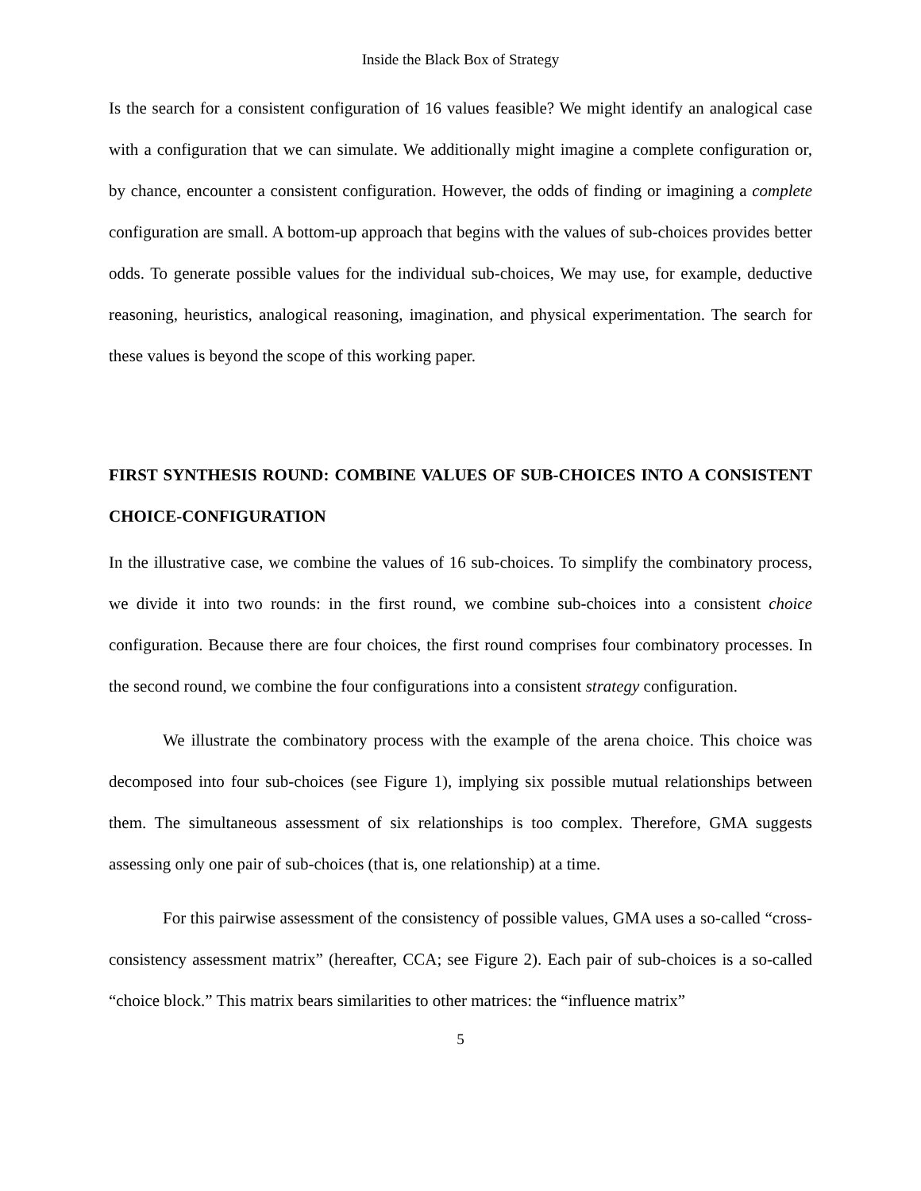Inside the Black Box of Strategy
Is the search for a consistent configuration of 16 values feasible? We might identify an analogical case with a configuration that we can simulate. We additionally might imagine a complete configuration or, by chance, encounter a consistent configuration. However, the odds of finding or imagining a complete configuration are small. A bottom-up approach that begins with the values of sub-choices provides better odds. To generate possible values for the individual sub-choices, We may use, for example, deductive reasoning, heuristics, analogical reasoning, imagination, and physical experimentation. The search for these values is beyond the scope of this working paper.
FIRST SYNTHESIS ROUND: COMBINE VALUES OF SUB-CHOICES INTO A CONSISTENT CHOICE-CONFIGURATION
In the illustrative case, we combine the values of 16 sub-choices. To simplify the combinatory process, we divide it into two rounds: in the first round, we combine sub-choices into a consistent choice configuration. Because there are four choices, the first round comprises four combinatory processes. In the second round, we combine the four configurations into a consistent strategy configuration.
We illustrate the combinatory process with the example of the arena choice. This choice was decomposed into four sub-choices (see Figure 1), implying six possible mutual relationships between them. The simultaneous assessment of six relationships is too complex. Therefore, GMA suggests assessing only one pair of sub-choices (that is, one relationship) at a time.
For this pairwise assessment of the consistency of possible values, GMA uses a so-called “cross-consistency assessment matrix” (hereafter, CCA; see Figure 2). Each pair of sub-choices is a so-called “choice block.” This matrix bears similarities to other matrices: the “influence matrix”
5